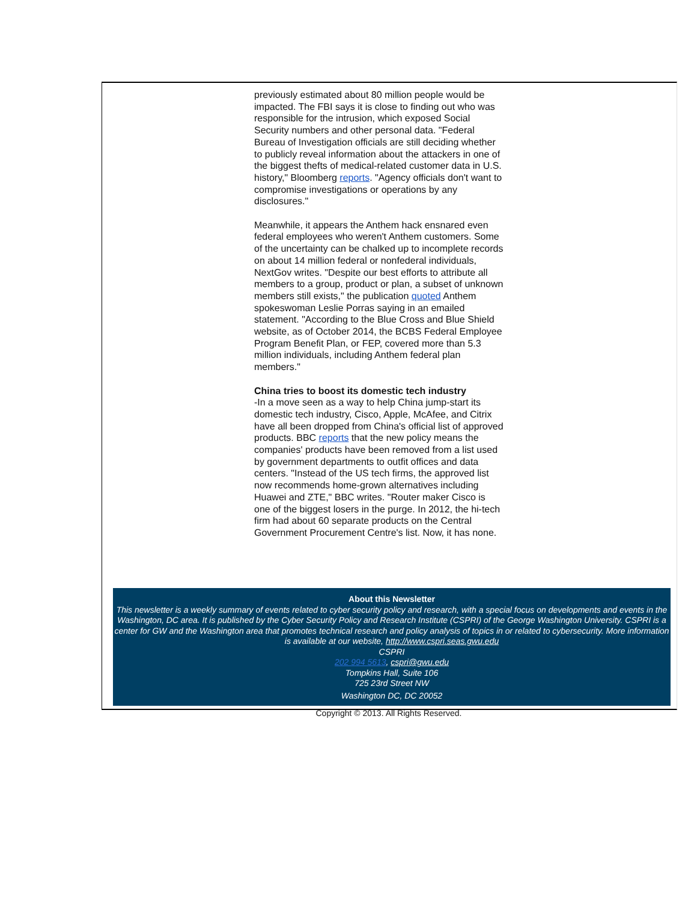previously estimated about 80 million people would be impacted. The FBI says it is close to finding out who was responsible for the intrusion, which exposed Social Security numbers and other personal data. "Federal Bureau of Investigation officials are still deciding whether to publicly reveal information about the attackers in one of the biggest thefts of medical-related customer data in U.S. history," Bloomberg reports. "Agency officials don't want to compromise investigations or operations by any disclosures."
Meanwhile, it appears the Anthem hack ensnared even federal employees who weren't Anthem customers. Some of the uncertainty can be chalked up to incomplete records on about 14 million federal or nonfederal individuals, NextGov writes. "Despite our best efforts to attribute all members to a group, product or plan, a subset of unknown members still exists," the publication quoted Anthem spokeswoman Leslie Porras saying in an emailed statement. "According to the Blue Cross and Blue Shield website, as of October 2014, the BCBS Federal Employee Program Benefit Plan, or FEP, covered more than 5.3 million individuals, including Anthem federal plan members."
China tries to boost its domestic tech industry
-In a move seen as a way to help China jump-start its domestic tech industry, Cisco, Apple, McAfee, and Citrix have all been dropped from China's official list of approved products. BBC reports that the new policy means the companies' products have been removed from a list used by government departments to outfit offices and data centers. "Instead of the US tech firms, the approved list now recommends home-grown alternatives including Huawei and ZTE," BBC writes. "Router maker Cisco is one of the biggest losers in the purge. In 2012, the hi-tech firm had about 60 separate products on the Central Government Procurement Centre's list. Now, it has none.
About this Newsletter
This newsletter is a weekly summary of events related to cyber security policy and research, with a special focus on developments and events in the Washington, DC area. It is published by the Cyber Security Policy and Research Institute (CSPRI) of the George Washington University. CSPRI is a center for GW and the Washington area that promotes technical research and policy analysis of topics in or related to cybersecurity. More information is available at our website, http://www.cspri.seas.gwu.edu
CSPRI
202 994 5613, cspri@gwu.edu
Tompkins Hall, Suite 106
725 23rd Street NW
Washington DC, DC 20052
Copyright © 2013. All Rights Reserved.